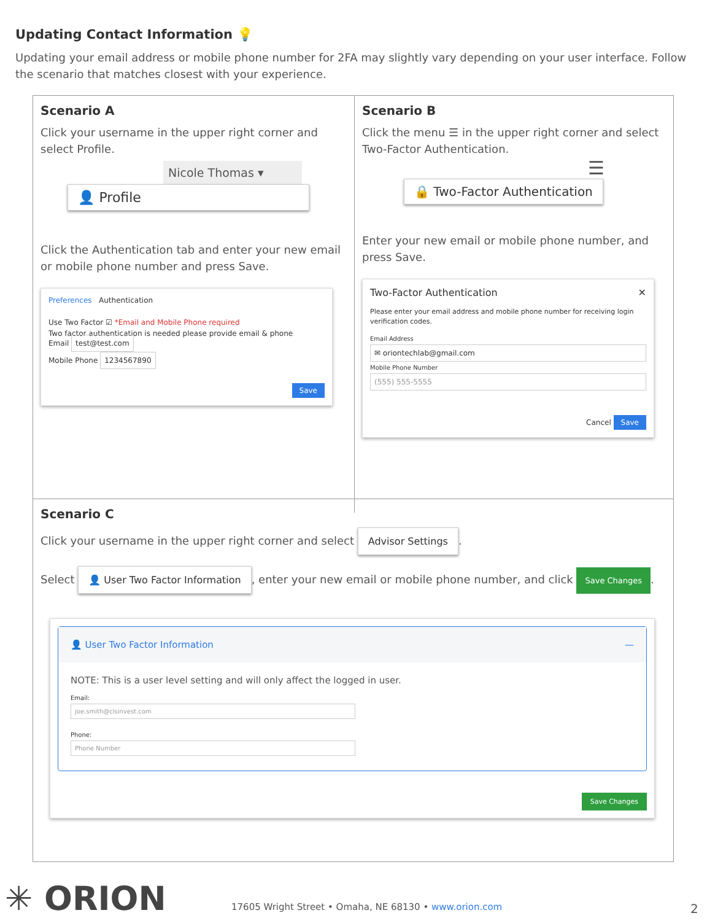Updating Contact Information 💡
Updating your email address or mobile phone number for 2FA may slightly vary depending on your user interface. Follow the scenario that matches closest with your experience.
Scenario A
Click your username in the upper right corner and select Profile.
Nicole Thomas ▾
👤 Profile
Click the Authentication tab and enter your new email or mobile phone number and press Save.
Preferences Authentication
Use Two Factor ☑ *Email and Mobile Phone required
Two factor authentication is needed please provide email & phone
Email test@test.com
Mobile Phone 1234567890
Save
Scenario B
Click the menu ☰ in the upper right corner and select Two-Factor Authentication.
☰
🔒 Two-Factor Authentication
Enter your new email or mobile phone number, and press Save.
Two-Factor Authentication ✕
Please enter your email address and mobile phone number for receiving login verification codes.
Email Address
✉ oriontechlab@gmail.com
Mobile Phone Number
(555) 555-5555
Cancel Save
Scenario C
Click your username in the upper right corner and select Advisor Settings.
Select 👤 User Two Factor Information, enter your new email or mobile phone number, and click Save Changes.
👤 User Two Factor Information —
NOTE: This is a user level setting and will only affect the logged in user.
Email:
joe.smith@clsinvest.com
Phone:
Phone Number
Save Changes
✳ ORION 17605 Wright Street • Omaha, NE 68130 • www.orion.com 2